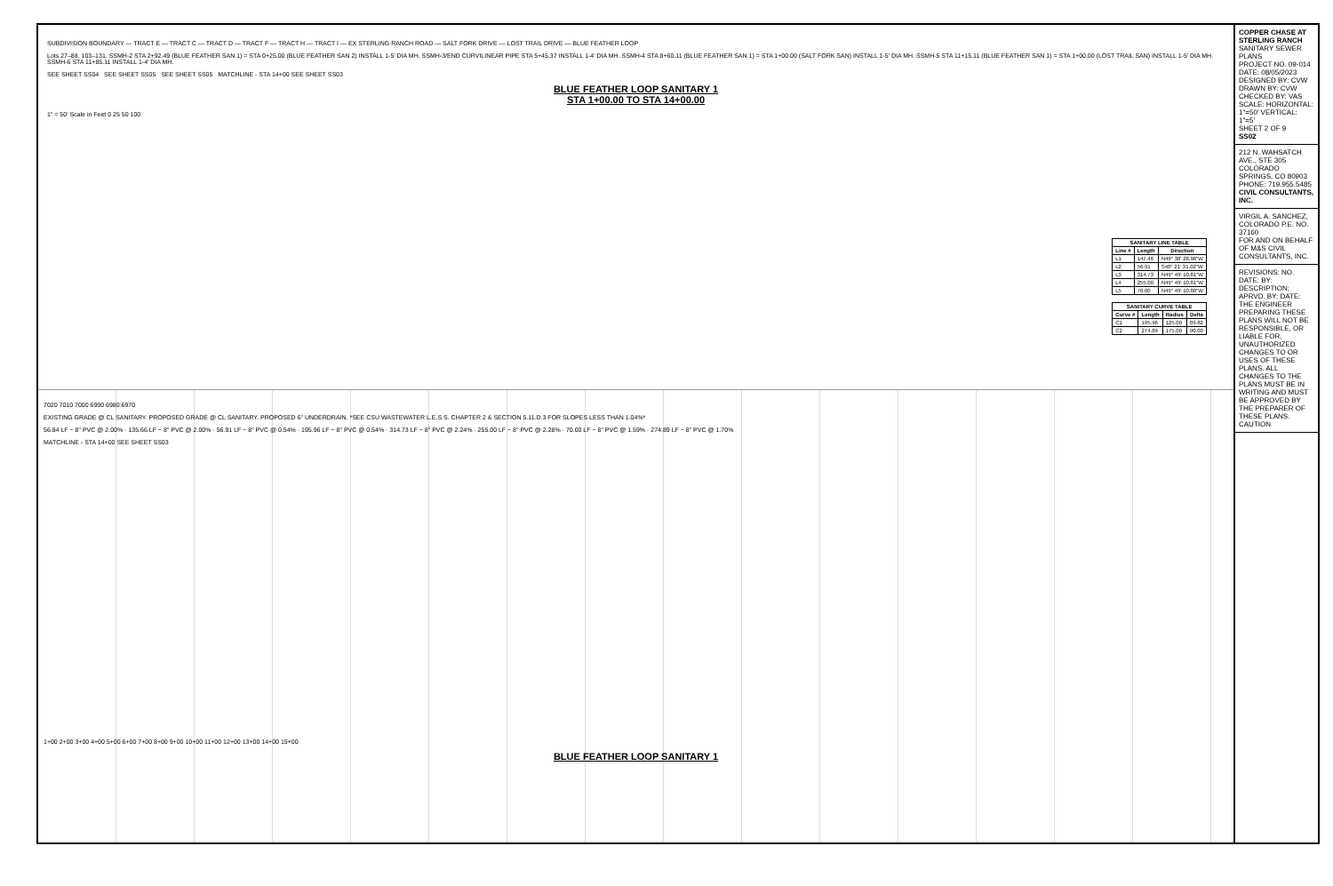SUBDIVISION BOUNDARY — TRACT E — TRACT C — TRACT D — TRACT F — TRACT H — TRACT I — EX STERLING RANCH ROAD — SALT FORK DRIVE — LOST TRAIL DRIVE — BLUE FEATHER LOOP
Lots 27–88, 103–131. SSMH-2 STA 2+92.49 (BLUE FEATHER SAN 1) = STA 0+25.00 (BLUE FEATHER SAN 2) INSTALL 1-5' DIA MH. SSMH-3/END CURVILINEAR PIPE STA 5+45.37 INSTALL 1-4' DIA MH. SSMH-4 STA 8+60.11 (BLUE FEATHER SAN 1) = STA 1+00.00 (SALT FORK SAN) INSTALL 1-5' DIA MH. SSMH-5 STA 11+15.11 (BLUE FEATHER SAN 1) = STA 1+00.00 (LOST TRAIL SAN) INSTALL 1-5' DIA MH. SSMH-6 STA 11+85.11 INSTALL 1-4' DIA MH.
SEE SHEET SS04 SEE SHEET SS05 SEE SHEET SS05 MATCHLINE - STA 14+00 SEE SHEET SS03
BLUE FEATHER LOOP SANITARY 1
STA 1+00.00 TO STA 14+00.00
1" = 50' Scale in Feet 0 25 50 100
| SANITARY LINE TABLE | | |
| --- | --- | --- |
| Line # | Length | Direction |
| L1 | 147.46 | N49° 38' 28.98"W |
| L2 | 56.91 | S40° 21' 31.02"W |
| L3 | 314.73 | N49° 49' 10.81"W |
| L4 | 255.00 | N49° 49' 10.81"W |
| L5 | 70.00 | N49° 49' 10.80"W |
| SANITARY CURVE TABLE | | | |
| --- | --- | --- | --- |
| Curve # | Length | Radius | Delta |
| C1 | 195.96 | 125.00 | 89.82 |
| C2 | 274.89 | 175.00 | 90.00 |
7020 7010 7000 6990 6980 6970
EXISTING GRADE @ CL SANITARY. PROPOSED GRADE @ CL SANITARY. PROPOSED 6" UNDERDRAIN. *SEE CSU WASTEWATER L.E.S.S. CHAPTER 2 & SECTION 5.11.D.3 FOR SLOPES LESS THAN 1.04%*
56.84 LF ~ 8" PVC @ 2.00% · 135.66 LF ~ 8" PVC @ 2.00% · 56.91 LF ~ 8" PVC @ 0.54% · 195.96 LF ~ 8" PVC @ 0.54% · 314.73 LF ~ 8" PVC @ 2.24% · 255.00 LF ~ 8" PVC @ 2.28% · 70.00 LF ~ 8" PVC @ 1.59% · 274.89 LF ~ 8" PVC @ 1.70%
MATCHLINE - STA 14+00 SEE SHEET SS03
1+00 2+00 3+00 4+00 5+00 6+00 7+00 8+00 9+00 10+00 11+00 12+00 13+00 14+00 15+00
BLUE FEATHER LOOP SANITARY 1
COPPER CHASE AT STERLING RANCH
SANITARY SEWER PLANS
PROJECT NO. 09-014 DATE: 08/05/2023
DESIGNED BY: CVW DRAWN BY: CVW CHECKED BY: VAS
SCALE: HORIZONTAL: 1"=50' VERTICAL: 1"=5'
SHEET 2 OF 9
SS02
212 N. WAHSATCH AVE., STE 305 COLORADO SPRINGS, CO 80903 PHONE: 719.955.5485
CIVIL CONSULTANTS, INC.
VIRGIL A. SANCHEZ, COLORADO P.E. NO. 37160
FOR AND ON BEHALF OF M&S CIVIL CONSULTANTS, INC.
REVISIONS: NO. DATE: BY: DESCRIPTION: APRVD. BY: DATE:
THE ENGINEER PREPARING THESE PLANS WILL NOT BE RESPONSIBLE, OR LIABLE FOR, UNAUTHORIZED CHANGES TO OR USES OF THESE PLANS. ALL CHANGES TO THE PLANS MUST BE IN WRITING AND MUST BE APPROVED BY THE PREPARER OF THESE PLANS.
CAUTION